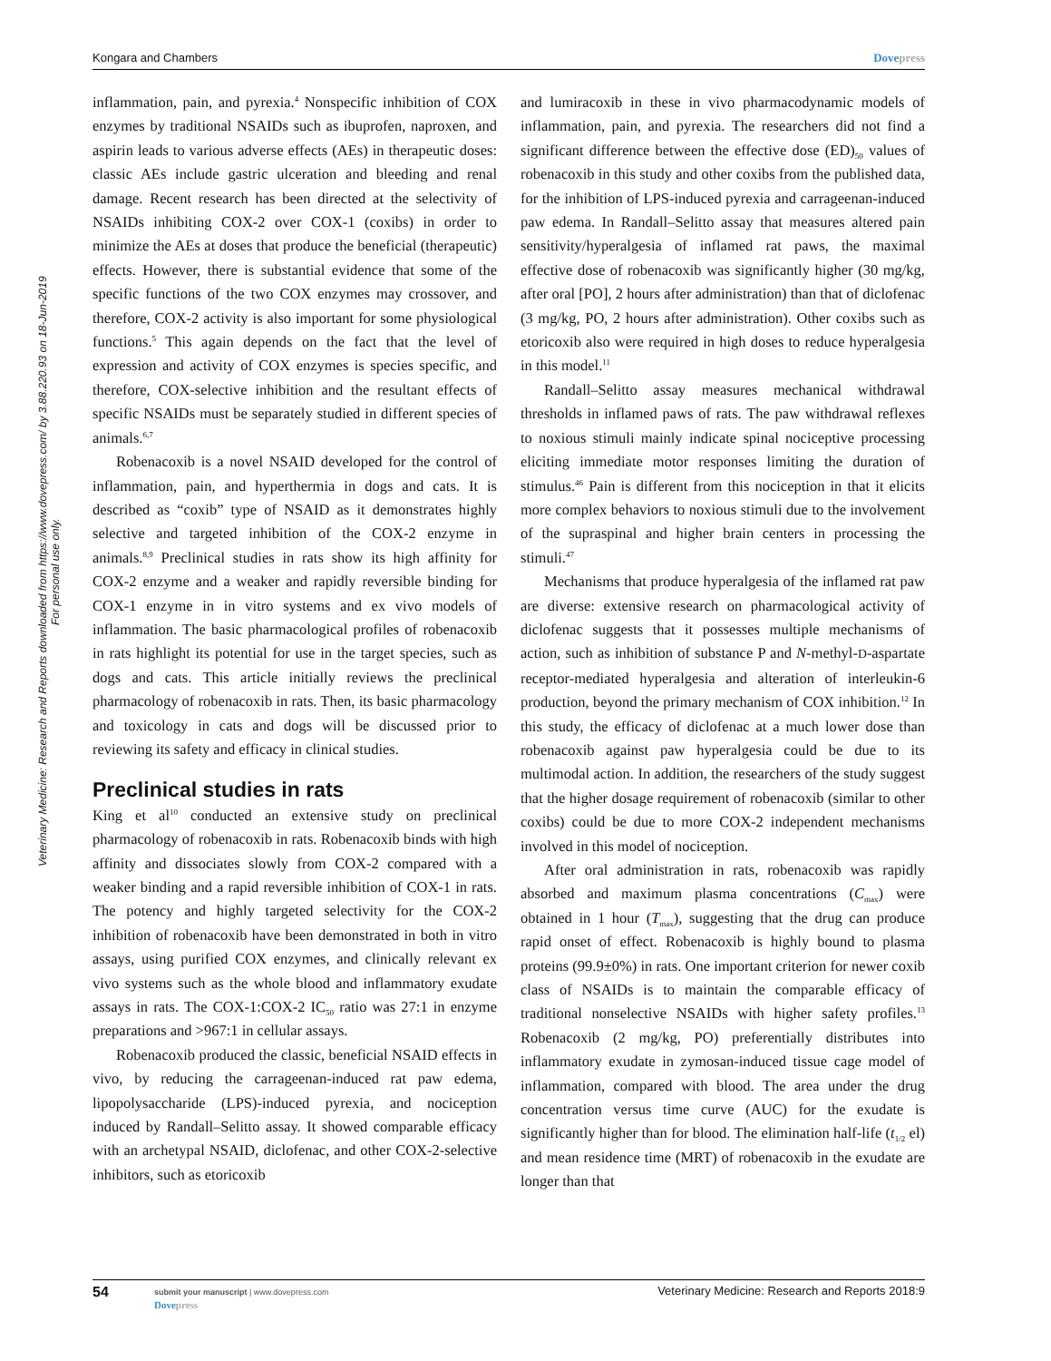Veterinary Medicine: Research and Reports downloaded from https://www.dovepress.com/ by 3.88.220.93 on 18-Jun-2019
For personal use only.
Kongara and Chambers Dovepress
inflammation, pain, and pyrexia.<sup>4</sup> Nonspecific inhibition of COX enzymes by traditional NSAIDs such as ibuprofen, naproxen, and aspirin leads to various adverse effects (AEs) in therapeutic doses: classic AEs include gastric ulceration and bleeding and renal damage. Recent research has been directed at the selectivity of NSAIDs inhibiting COX-2 over COX-1 (coxibs) in order to minimize the AEs at doses that produce the beneficial (therapeutic) effects. However, there is substantial evidence that some of the specific functions of the two COX enzymes may crossover, and therefore, COX-2 activity is also important for some physiological functions.<sup>5</sup> This again depends on the fact that the level of expression and activity of COX enzymes is species specific, and therefore, COX-selective inhibition and the resultant effects of specific NSAIDs must be separately studied in different species of animals.<sup>6,7</sup>
Robenacoxib is a novel NSAID developed for the control of inflammation, pain, and hyperthermia in dogs and cats. It is described as “coxib” type of NSAID as it demonstrates highly selective and targeted inhibition of the COX-2 enzyme in animals.<sup>8,9</sup> Preclinical studies in rats show its high affinity for COX-2 enzyme and a weaker and rapidly reversible binding for COX-1 enzyme in in vitro systems and ex vivo models of inflammation. The basic pharmacological profiles of robenacoxib in rats highlight its potential for use in the target species, such as dogs and cats. This article initially reviews the preclinical pharmacology of robenacoxib in rats. Then, its basic pharmacology and toxicology in cats and dogs will be discussed prior to reviewing its safety and efficacy in clinical studies.
Preclinical studies in rats
King et al<sup>10</sup> conducted an extensive study on preclinical pharmacology of robenacoxib in rats. Robenacoxib binds with high affinity and dissociates slowly from COX-2 compared with a weaker binding and a rapid reversible inhibition of COX-1 in rats. The potency and highly targeted selectivity for the COX-2 inhibition of robenacoxib have been demonstrated in both in vitro assays, using purified COX enzymes, and clinically relevant ex vivo systems such as the whole blood and inflammatory exudate assays in rats. The COX-1:COX-2 IC<sub>50</sub> ratio was 27:1 in enzyme preparations and >967:1 in cellular assays.
Robenacoxib produced the classic, beneficial NSAID effects in vivo, by reducing the carrageenan-induced rat paw edema, lipopolysaccharide (LPS)-induced pyrexia, and nociception induced by Randall–Selitto assay. It showed comparable efficacy with an archetypal NSAID, diclofenac, and other COX-2-selective inhibitors, such as etoricoxib
and lumiracoxib in these in vivo pharmacodynamic models of inflammation, pain, and pyrexia. The researchers did not find a significant difference between the effective dose (ED)<sub>50</sub> values of robenacoxib in this study and other coxibs from the published data, for the inhibition of LPS-induced pyrexia and carrageenan-induced paw edema. In Randall–Selitto assay that measures altered pain sensitivity/hyperalgesia of inflamed rat paws, the maximal effective dose of robenacoxib was significantly higher (30 mg/kg, after oral [PO], 2 hours after administration) than that of diclofenac (3 mg/kg, PO, 2 hours after administration). Other coxibs such as etoricoxib also were required in high doses to reduce hyperalgesia in this model.<sup>11</sup>
Randall–Selitto assay measures mechanical withdrawal thresholds in inflamed paws of rats. The paw withdrawal reflexes to noxious stimuli mainly indicate spinal nociceptive processing eliciting immediate motor responses limiting the duration of stimulus.<sup>46</sup> Pain is different from this nociception in that it elicits more complex behaviors to noxious stimuli due to the involvement of the supraspinal and higher brain centers in processing the stimuli.<sup>47</sup>
Mechanisms that produce hyperalgesia of the inflamed rat paw are diverse: extensive research on pharmacological activity of diclofenac suggests that it possesses multiple mechanisms of action, such as inhibition of substance P and N-methyl-D-aspartate receptor-mediated hyperalgesia and alteration of interleukin-6 production, beyond the primary mechanism of COX inhibition.<sup>12</sup> In this study, the efficacy of diclofenac at a much lower dose than robenacoxib against paw hyperalgesia could be due to its multimodal action. In addition, the researchers of the study suggest that the higher dosage requirement of robenacoxib (similar to other coxibs) could be due to more COX-2 independent mechanisms involved in this model of nociception.
After oral administration in rats, robenacoxib was rapidly absorbed and maximum plasma concentrations (C<sub>max</sub>) were obtained in 1 hour (T<sub>max</sub>), suggesting that the drug can produce rapid onset of effect. Robenacoxib is highly bound to plasma proteins (99.9±0%) in rats. One important criterion for newer coxib class of NSAIDs is to maintain the comparable efficacy of traditional nonselective NSAIDs with higher safety profiles.<sup>13</sup> Robenacoxib (2 mg/kg, PO) preferentially distributes into inflammatory exudate in zymosan-induced tissue cage model of inflammation, compared with blood. The area under the drug concentration versus time curve (AUC) for the exudate is significantly higher than for blood. The elimination half-life (t<sub>1/2</sub> el) and mean residence time (MRT) of robenacoxib in the exudate are longer than that
54 submit your manuscript | www.dovepress.com
Dovepress Veterinary Medicine: Research and Reports 2018:9